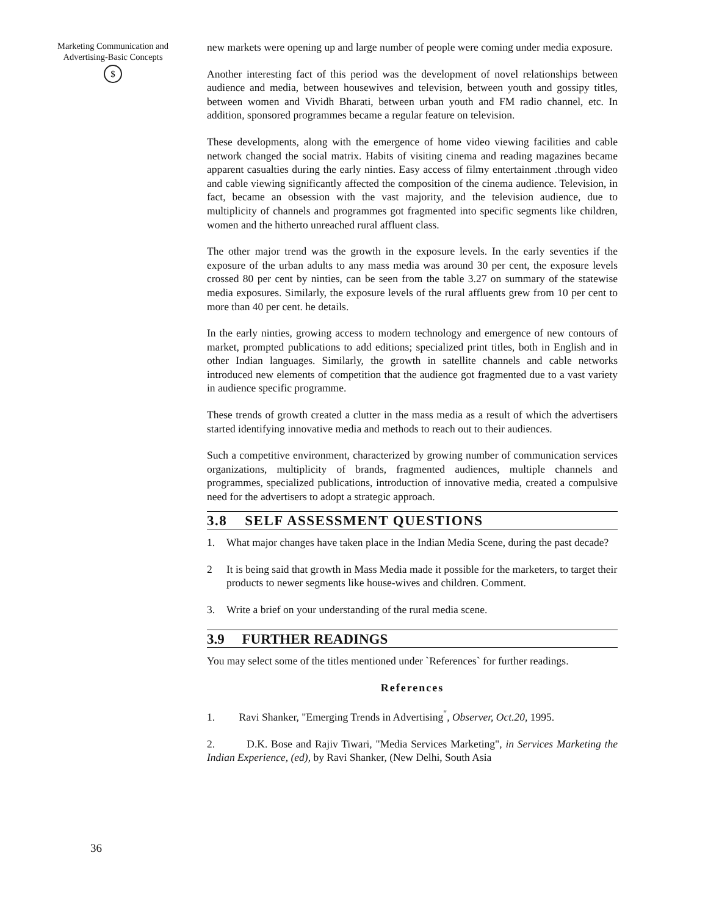Marketing Communication and Advertising-Basic Concepts
$
36
new markets were opening up and large number of people were coming under media exposure.
Another interesting fact of this period was the development of novel relationships between audience and media, between housewives and television, between youth and gossipy titles, between women and Vividh Bharati, between urban youth and FM radio channel, etc. In addition, sponsored programmes became a regular feature on television.
These developments, along with the emergence of home video viewing facilities and cable network changed the social matrix. Habits of visiting cinema and reading magazines became apparent casualties during the early ninties. Easy access of filmy entertainment .through video and cable viewing significantly affected the composition of the cinema audience. Television, in fact, became an obsession with the vast majority, and the television audience, due to multiplicity of channels and programmes got fragmented into specific segments like children, women and the hitherto unreached rural affluent class.
The other major trend was the growth in the exposure levels. In the early seventies if the exposure of the urban adults to any mass media was around 30 per cent, the exposure levels crossed 80 per cent by ninties, can be seen from the table 3.27 on summary of the statewise media exposures. Similarly, the exposure levels of the rural affluents grew from 10 per cent to more than 40 per cent. he details.
In the early ninties, growing access to modern technology and emergence of new contours of market, prompted publications to add editions; specialized print titles, both in English and in other Indian languages. Similarly, the growth in satellite channels and cable networks introduced new elements of competition that the audience got fragmented due to a vast variety in audience specific programme.
These trends of growth created a clutter in the mass media as a result of which the advertisers started identifying innovative media and methods to reach out to their audiences.
Such a competitive environment, characterized by growing number of communication services organizations, multiplicity of brands, fragmented audiences, multiple channels and programmes, specialized publications, introduction of innovative media, created a compulsive need for the advertisers to adopt a strategic approach.
3.8 SELF ASSESSMENT QUESTIONS
1. What major changes have taken place in the Indian Media Scene, during the past decade?
2 It is being said that growth in Mass Media made it possible for the marketers, to target their products to newer segments like house-wives and children. Comment.
3. Write a brief on your understanding of the rural media scene.
3.9 FURTHER READINGS
You may select some of the titles mentioned under `References` for further readings.
References
1. Ravi Shanker, "Emerging Trends in Advertising<sup>"</sup>, Observer, Oct.20, 1995.
2. D.K. Bose and Rajiv Tiwari, "Media Services Marketing", in Services Marketing the Indian Experience, (ed), by Ravi Shanker, (New Delhi, South Asia